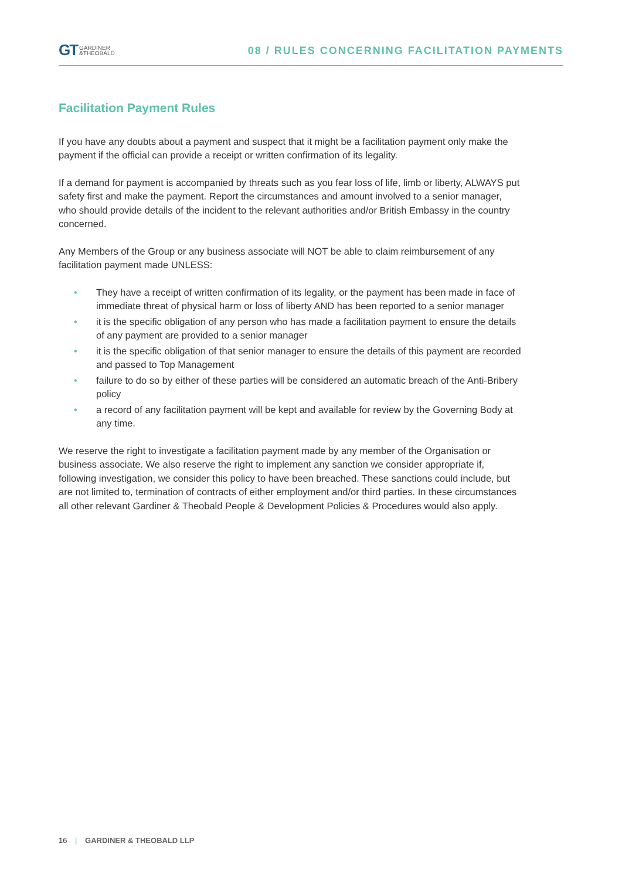GT GARDINER
&THEOBALD
08 / RULES CONCERNING FACILITATION PAYMENTS
Facilitation Payment Rules
If you have any doubts about a payment and suspect that it might be a facilitation payment only make the payment if the official can provide a receipt or written confirmation of its legality.
If a demand for payment is accompanied by threats such as you fear loss of life, limb or liberty, ALWAYS put safety first and make the payment. Report the circumstances and amount involved to a senior manager, who should provide details of the incident to the relevant authorities and/or British Embassy in the country concerned.
Any Members of the Group or any business associate will NOT be able to claim reimbursement of any facilitation payment made UNLESS:
• They have a receipt of written confirmation of its legality, or the payment has been made in face of immediate threat of physical harm or loss of liberty AND has been reported to a senior manager
• it is the specific obligation of any person who has made a facilitation payment to ensure the details of any payment are provided to a senior manager
• it is the specific obligation of that senior manager to ensure the details of this payment are recorded and passed to Top Management
• failure to do so by either of these parties will be considered an automatic breach of the Anti-Bribery policy
• a record of any facilitation payment will be kept and available for review by the Governing Body at any time.
We reserve the right to investigate a facilitation payment made by any member of the Organisation or business associate. We also reserve the right to implement any sanction we consider appropriate if, following investigation, we consider this policy to have been breached. These sanctions could include, but are not limited to, termination of contracts of either employment and/or third parties. In these circumstances all other relevant Gardiner & Theobald People & Development Policies & Procedures would also apply.
16 | GARDINER & THEOBALD LLP